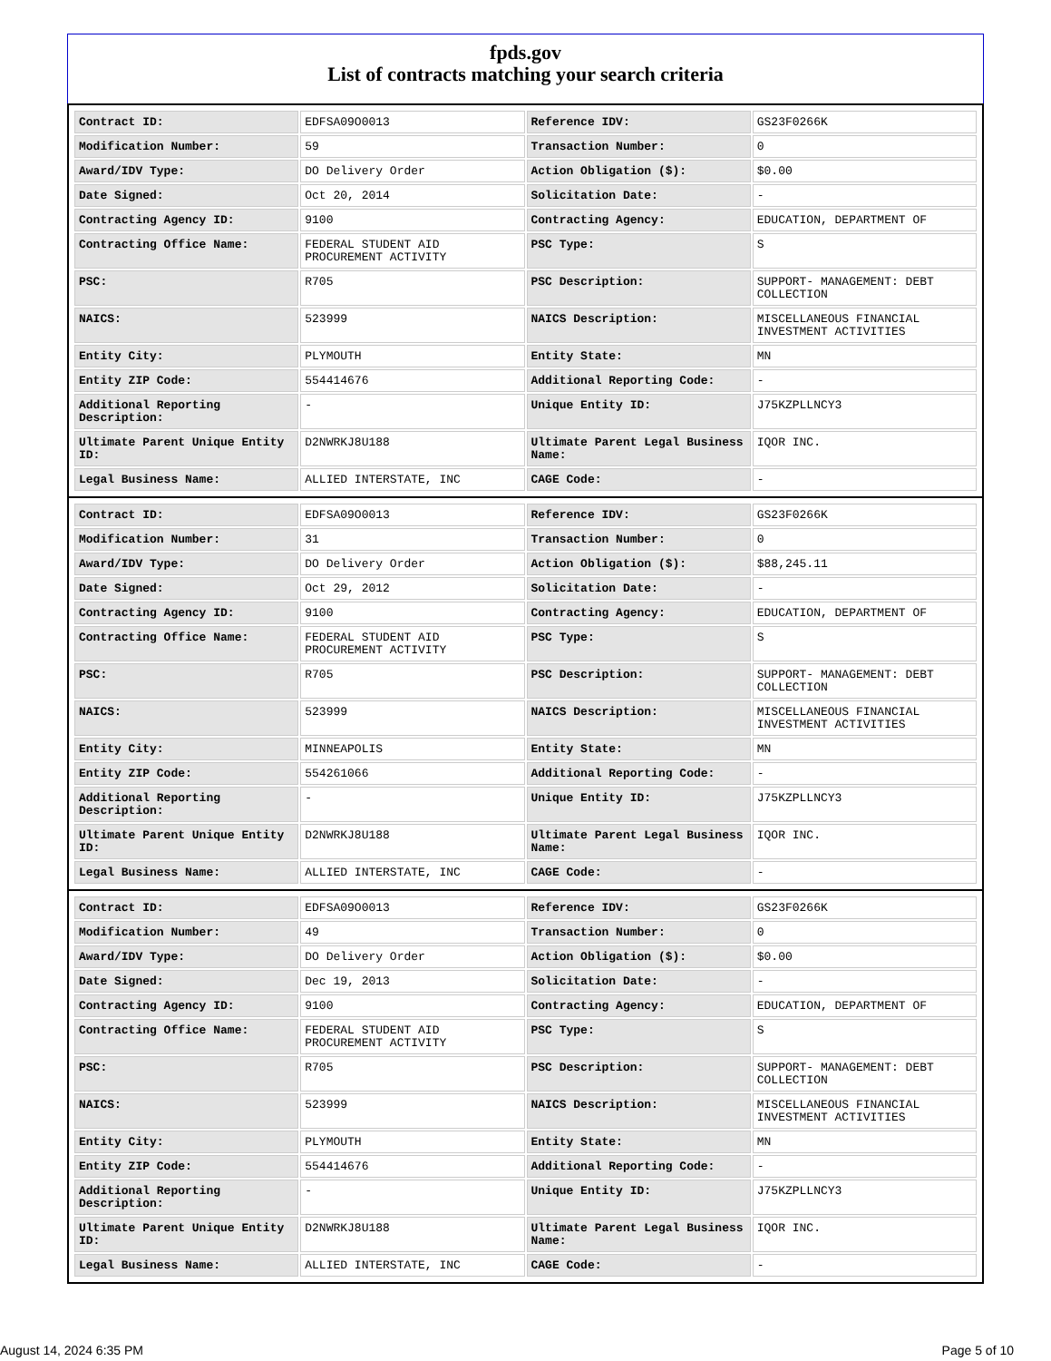fpds.gov
List of contracts matching your search criteria
| Contract ID: | EDFSA09O0013 | Reference IDV: | GS23F0266K |
| Modification Number: | 59 | Transaction Number: | 0 |
| Award/IDV Type: | DO Delivery Order | Action Obligation ($): | $0.00 |
| Date Signed: | Oct 20, 2014 | Solicitation Date: | - |
| Contracting Agency ID: | 9100 | Contracting Agency: | EDUCATION, DEPARTMENT OF |
| Contracting Office Name: | FEDERAL STUDENT AID PROCUREMENT ACTIVITY | PSC Type: | S |
| PSC: | R705 | PSC Description: | SUPPORT- MANAGEMENT: DEBT COLLECTION |
| NAICS: | 523999 | NAICS Description: | MISCELLANEOUS FINANCIAL INVESTMENT ACTIVITIES |
| Entity City: | PLYMOUTH | Entity State: | MN |
| Entity ZIP Code: | 554414676 | Additional Reporting Code: | - |
| Additional Reporting Description: | - | Unique Entity ID: | J75KZPLLNCY3 |
| Ultimate Parent Unique Entity ID: | D2NWRKJ8U188 | Ultimate Parent Legal Business Name: | IQOR INC. |
| Legal Business Name: | ALLIED INTERSTATE, INC | CAGE Code: | - |
| Contract ID: | EDFSA09O0013 | Reference IDV: | GS23F0266K |
| Modification Number: | 31 | Transaction Number: | 0 |
| Award/IDV Type: | DO Delivery Order | Action Obligation ($): | $88,245.11 |
| Date Signed: | Oct 29, 2012 | Solicitation Date: | - |
| Contracting Agency ID: | 9100 | Contracting Agency: | EDUCATION, DEPARTMENT OF |
| Contracting Office Name: | FEDERAL STUDENT AID PROCUREMENT ACTIVITY | PSC Type: | S |
| PSC: | R705 | PSC Description: | SUPPORT- MANAGEMENT: DEBT COLLECTION |
| NAICS: | 523999 | NAICS Description: | MISCELLANEOUS FINANCIAL INVESTMENT ACTIVITIES |
| Entity City: | MINNEAPOLIS | Entity State: | MN |
| Entity ZIP Code: | 554261066 | Additional Reporting Code: | - |
| Additional Reporting Description: | - | Unique Entity ID: | J75KZPLLNCY3 |
| Ultimate Parent Unique Entity ID: | D2NWRKJ8U188 | Ultimate Parent Legal Business Name: | IQOR INC. |
| Legal Business Name: | ALLIED INTERSTATE, INC | CAGE Code: | - |
| Contract ID: | EDFSA09O0013 | Reference IDV: | GS23F0266K |
| Modification Number: | 49 | Transaction Number: | 0 |
| Award/IDV Type: | DO Delivery Order | Action Obligation ($): | $0.00 |
| Date Signed: | Dec 19, 2013 | Solicitation Date: | - |
| Contracting Agency ID: | 9100 | Contracting Agency: | EDUCATION, DEPARTMENT OF |
| Contracting Office Name: | FEDERAL STUDENT AID PROCUREMENT ACTIVITY | PSC Type: | S |
| PSC: | R705 | PSC Description: | SUPPORT- MANAGEMENT: DEBT COLLECTION |
| NAICS: | 523999 | NAICS Description: | MISCELLANEOUS FINANCIAL INVESTMENT ACTIVITIES |
| Entity City: | PLYMOUTH | Entity State: | MN |
| Entity ZIP Code: | 554414676 | Additional Reporting Code: | - |
| Additional Reporting Description: | - | Unique Entity ID: | J75KZPLLNCY3 |
| Ultimate Parent Unique Entity ID: | D2NWRKJ8U188 | Ultimate Parent Legal Business Name: | IQOR INC. |
| Legal Business Name: | ALLIED INTERSTATE, INC | CAGE Code: | - |
August 14, 2024 6:35 PM Page 5 of 10